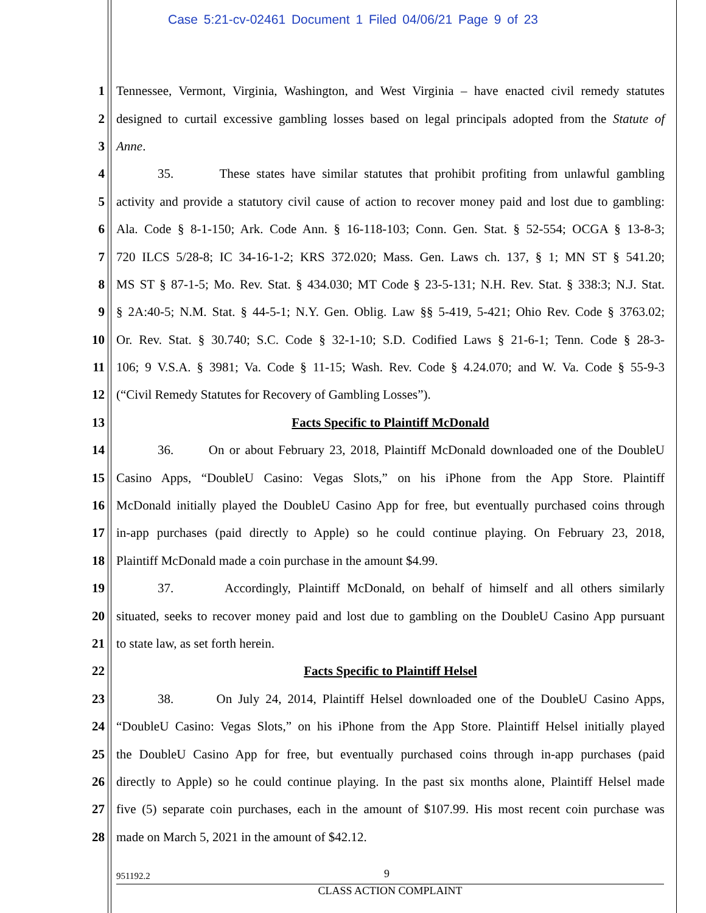Case 5:21-cv-02461 Document 1 Filed 04/06/21 Page 9 of 23
1 Tennessee, Vermont, Virginia, Washington, and West Virginia – have enacted civil remedy statutes
2 designed to curtail excessive gambling losses based on legal principals adopted from the Statute of
3 Anne.
4 35. These states have similar statutes that prohibit profiting from unlawful gambling
5 activity and provide a statutory civil cause of action to recover money paid and lost due to gambling:
6 Ala. Code § 8-1-150; Ark. Code Ann. § 16-118-103; Conn. Gen. Stat. § 52-554; OCGA § 13-8-3;
7 720 ILCS 5/28-8; IC 34-16-1-2; KRS 372.020; Mass. Gen. Laws ch. 137, § 1; MN ST § 541.20;
8 MS ST § 87-1-5; Mo. Rev. Stat. § 434.030; MT Code § 23-5-131; N.H. Rev. Stat. § 338:3; N.J. Stat.
9 § 2A:40-5; N.M. Stat. § 44-5-1; N.Y. Gen. Oblig. Law §§ 5-419, 5-421; Ohio Rev. Code § 3763.02;
10 Or. Rev. Stat. § 30.740; S.C. Code § 32-1-10; S.D. Codified Laws § 21-6-1; Tenn. Code § 28-3-
11 106; 9 V.S.A. § 3981; Va. Code § 11-15; Wash. Rev. Code § 4.24.070; and W. Va. Code § 55-9-3
12 (“Civil Remedy Statutes for Recovery of Gambling Losses”).
13 Facts Specific to Plaintiff McDonald
14 36. On or about February 23, 2018, Plaintiff McDonald downloaded one of the DoubleU
15 Casino Apps, “DoubleU Casino: Vegas Slots,” on his iPhone from the App Store. Plaintiff
16 McDonald initially played the DoubleU Casino App for free, but eventually purchased coins through
17 in-app purchases (paid directly to Apple) so he could continue playing. On February 23, 2018,
18 Plaintiff McDonald made a coin purchase in the amount $4.99.
19 37. Accordingly, Plaintiff McDonald, on behalf of himself and all others similarly
20 situated, seeks to recover money paid and lost due to gambling on the DoubleU Casino App pursuant
21 to state law, as set forth herein.
22 Facts Specific to Plaintiff Helsel
23 38. On July 24, 2014, Plaintiff Helsel downloaded one of the DoubleU Casino Apps,
24 “DoubleU Casino: Vegas Slots,” on his iPhone from the App Store. Plaintiff Helsel initially played
25 the DoubleU Casino App for free, but eventually purchased coins through in-app purchases (paid
26 directly to Apple) so he could continue playing. In the past six months alone, Plaintiff Helsel made
27 five (5) separate coin purchases, each in the amount of $107.99. His most recent coin purchase was
28 made on March 5, 2021 in the amount of $42.12.
951192.2 9
CLASS ACTION COMPLAINT